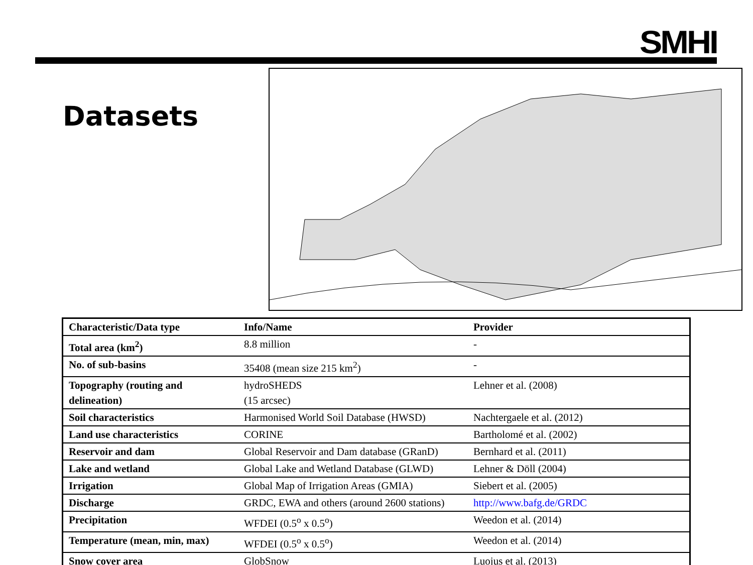SMHI
Datasets
| Characteristic/Data type | Info/Name | Provider |
| --- | --- | --- |
| Total area (km<sup>2</sup>) | 8.8 million | - |
| No. of sub-basins | 35408 (mean size 215 km<sup>2</sup>) | - |
| Topography (routing and delineation) | hydroSHEDS (15 arcsec) | Lehner et al. (2008) |
| Soil characteristics | Harmonised World Soil Database (HWSD) | Nachtergaele et al. (2012) |
| Land use characteristics | CORINE | Bartholomé et al. (2002) |
| Reservoir and dam | Global Reservoir and Dam database (GRanD) | Bernhard et al. (2011) |
| Lake and wetland | Global Lake and Wetland Database (GLWD) | Lehner & Döll (2004) |
| Irrigation | Global Map of Irrigation Areas (GMIA) | Siebert et al. (2005) |
| Discharge | GRDC, EWA and others (around 2600 stations) | http://www.bafg.de/GRDC |
| Precipitation | WFDEI (0.5<sup>o</sup> x 0.5<sup>o</sup>) | Weedon et al. (2014) |
| Temperature (mean, min, max) | WFDEI (0.5<sup>o</sup> x 0.5<sup>o</sup>) | Weedon et al. (2014) |
| Snow cover area | GlobSnow | Luojus et al. (2013) |